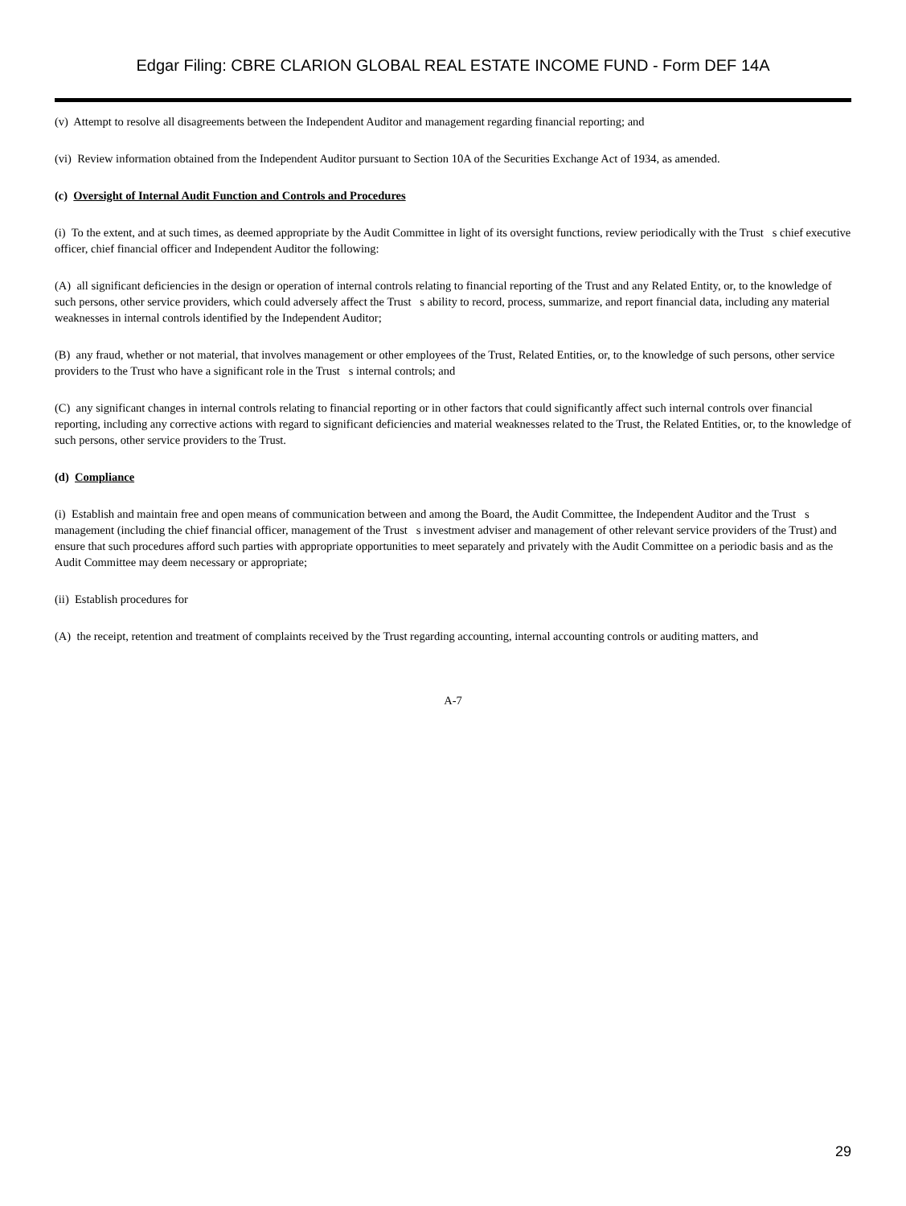Edgar Filing: CBRE CLARION GLOBAL REAL ESTATE INCOME FUND - Form DEF 14A
(v) Attempt to resolve all disagreements between the Independent Auditor and management regarding financial reporting; and
(vi) Review information obtained from the Independent Auditor pursuant to Section 10A of the Securities Exchange Act of 1934, as amended.
(c) Oversight of Internal Audit Function and Controls and Procedures
(i) To the extent, and at such times, as deemed appropriate by the Audit Committee in light of its oversight functions, review periodically with the Trust s chief executive officer, chief financial officer and Independent Auditor the following:
(A) all significant deficiencies in the design or operation of internal controls relating to financial reporting of the Trust and any Related Entity, or, to the knowledge of such persons, other service providers, which could adversely affect the Trust s ability to record, process, summarize, and report financial data, including any material weaknesses in internal controls identified by the Independent Auditor;
(B) any fraud, whether or not material, that involves management or other employees of the Trust, Related Entities, or, to the knowledge of such persons, other service providers to the Trust who have a significant role in the Trust s internal controls; and
(C) any significant changes in internal controls relating to financial reporting or in other factors that could significantly affect such internal controls over financial reporting, including any corrective actions with regard to significant deficiencies and material weaknesses related to the Trust, the Related Entities, or, to the knowledge of such persons, other service providers to the Trust.
(d) Compliance
(i) Establish and maintain free and open means of communication between and among the Board, the Audit Committee, the Independent Auditor and the Trust s management (including the chief financial officer, management of the Trust s investment adviser and management of other relevant service providers of the Trust) and ensure that such procedures afford such parties with appropriate opportunities to meet separately and privately with the Audit Committee on a periodic basis and as the Audit Committee may deem necessary or appropriate;
(ii) Establish procedures for
(A) the receipt, retention and treatment of complaints received by the Trust regarding accounting, internal accounting controls or auditing matters, and
A-7
29